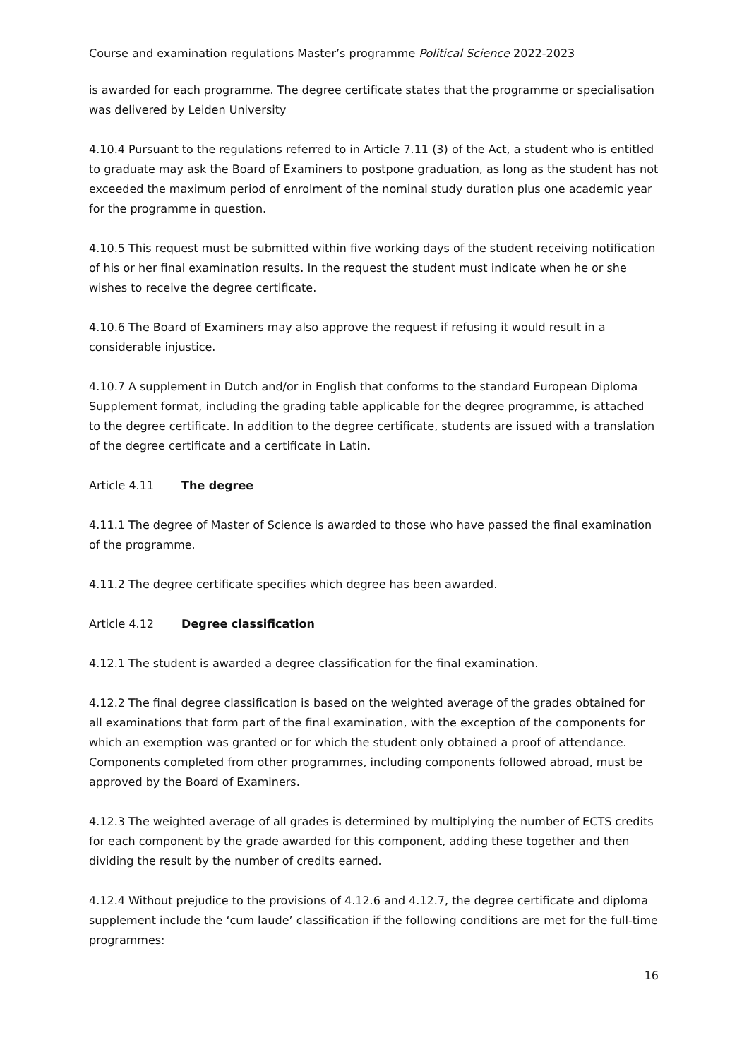Course and examination regulations Master’s programme Political Science 2022-2023
is awarded for each programme. The degree certificate states that the programme or specialisation was delivered by Leiden University
4.10.4 Pursuant to the regulations referred to in Article 7.11 (3) of the Act, a student who is entitled to graduate may ask the Board of Examiners to postpone graduation, as long as the student has not exceeded the maximum period of enrolment of the nominal study duration plus one academic year for the programme in question.
4.10.5 This request must be submitted within five working days of the student receiving notification of his or her final examination results. In the request the student must indicate when he or she wishes to receive the degree certificate.
4.10.6 The Board of Examiners may also approve the request if refusing it would result in a considerable injustice.
4.10.7 A supplement in Dutch and/or in English that conforms to the standard European Diploma Supplement format, including the grading table applicable for the degree programme, is attached to the degree certificate. In addition to the degree certificate, students are issued with a translation of the degree certificate and a certificate in Latin.
Article 4.11 The degree
4.11.1 The degree of Master of Science is awarded to those who have passed the final examination of the programme.
4.11.2 The degree certificate specifies which degree has been awarded.
Article 4.12 Degree classification
4.12.1 The student is awarded a degree classification for the final examination.
4.12.2 The final degree classification is based on the weighted average of the grades obtained for all examinations that form part of the final examination, with the exception of the components for which an exemption was granted or for which the student only obtained a proof of attendance. Components completed from other programmes, including components followed abroad, must be approved by the Board of Examiners.
4.12.3 The weighted average of all grades is determined by multiplying the number of ECTS credits for each component by the grade awarded for this component, adding these together and then dividing the result by the number of credits earned.
4.12.4 Without prejudice to the provisions of 4.12.6 and 4.12.7, the degree certificate and diploma supplement include the ‘cum laude’ classification if the following conditions are met for the full-time programmes:
16